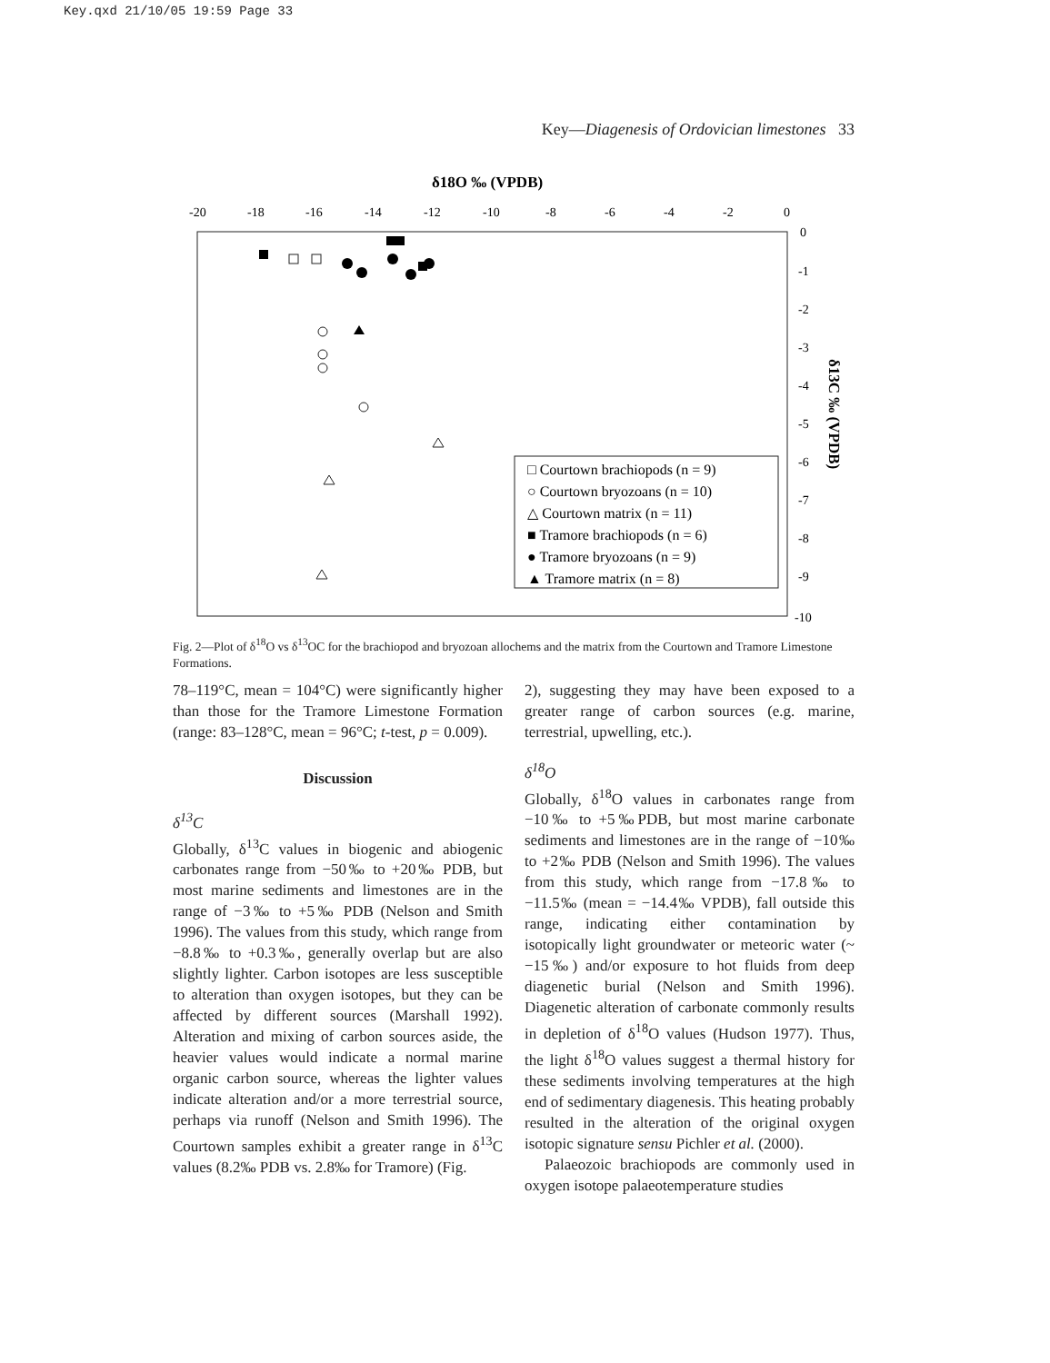Key.qxd 21/10/05 19:59 Page 33
Key—Diagenesis of Ordovician limestones 33
δ18O ‰ (VPDB)
-20
-18
-16
-14
-12
-10
-8
-6
-4
-2
0
0
-1
-2
-3
-4
-5
-6
-7
-8
-9
-10
δ13C ‰ (VPDB)
□ Courtown brachiopods (n = 9)
○ Courtown bryozoans (n = 10)
△ Courtown matrix (n = 11)
■ Tramore brachiopods (n = 6)
● Tramore bryozoans (n = 9)
▲ Tramore matrix (n = 8)
Fig. 2—Plot of δ<sup>18</sup>O vs δ<sup>13</sup>OC for the brachiopod and bryozoan allochems and the matrix from the Courtown and Tramore Limestone Formations.
78–119°C, mean = 104°C) were significantly higher than those for the Tramore Limestone Formation (range: 83–128°C, mean = 96°C; t-test, p = 0.009).
Discussion
δ<sup>13</sup>C
Globally, δ<sup>13</sup>C values in biogenic and abiogenic carbonates range from −50‰ to +20‰ PDB, but most marine sediments and limestones are in the range of −3‰ to +5‰ PDB (Nelson and Smith 1996). The values from this study, which range from −8.8‰ to +0.3‰, generally overlap but are also slightly lighter. Carbon isotopes are less susceptible to alteration than oxygen isotopes, but they can be affected by different sources (Marshall 1992). Alteration and mixing of carbon sources aside, the heavier values would indicate a normal marine organic carbon source, whereas the lighter values indicate alteration and/or a more terrestrial source, perhaps via runoff (Nelson and Smith 1996). The Courtown samples exhibit a greater range in δ<sup>13</sup>C values (8.2‰ PDB vs. 2.8‰ for Tramore) (Fig.
2), suggesting they may have been exposed to a greater range of carbon sources (e.g. marine, terrestrial, upwelling, etc.).
δ<sup>18</sup>O
Globally, δ<sup>18</sup>O values in carbonates range from −10‰ to +5‰PDB, but most marine carbonate sediments and limestones are in the range of −10‰ to +2‰ PDB (Nelson and Smith 1996). The values from this study, which range from −17.8‰ to −11.5‰ (mean = −14.4‰ VPDB), fall outside this range, indicating either contamination by isotopically light groundwater or meteoric water (~ −15‰) and/or exposure to hot fluids from deep diagenetic burial (Nelson and Smith 1996). Diagenetic alteration of carbonate commonly results in depletion of δ<sup>18</sup>O values (Hudson 1977). Thus, the light δ<sup>18</sup>O values suggest a thermal history for these sediments involving temperatures at the high end of sedimentary diagenesis. This heating probably resulted in the alteration of the original oxygen isotopic signature sensu Pichler et al. (2000).
Palaeozoic brachiopods are commonly used in oxygen isotope palaeotemperature studies